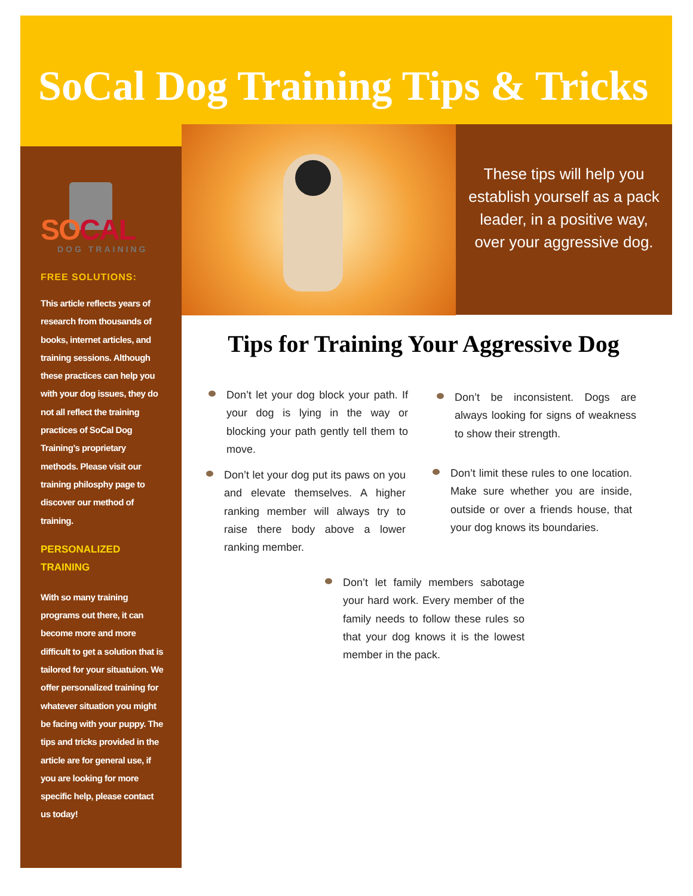SoCal Dog Training Tips & Tricks
SOCAL
DOG TRAINING
FREE SOLUTIONS:
This article reflects years of research from thousands of books, internet articles, and training sessions. Although these practices can help you with your dog issues, they do not all reflect the training practices of SoCal Dog Training’s proprietary methods. Please visit our training philosphy page to discover our method of training.
PERSONALIZED TRAINING
With so many training programs out there, it can become more and more difficult to get a solution that is tailored for your situatuion. We offer personalized training for whatever situation you might be facing with your puppy. The tips and tricks provided in the article are for general use, if you are looking for more specific help, please contact us today!
These tips will help you establish yourself as a pack leader, in a positive way, over your aggressive dog.
Tips for Training Your Aggressive Dog
Don’t let your dog block your path. If your dog is lying in the way or blocking your path gently tell them to move.
Don’t be inconsistent. Dogs are always looking for signs of weakness to show their strength.
Don’t let your dog put its paws on you and elevate themselves. A higher ranking member will always try to raise there body above a lower ranking member.
Don’t limit these rules to one location. Make sure whether you are inside, outside or over a friends house, that your dog knows its boundaries.
Don’t let family members sabotage your hard work. Every member of the family needs to follow these rules so that your dog knows it is the lowest member in the pack.